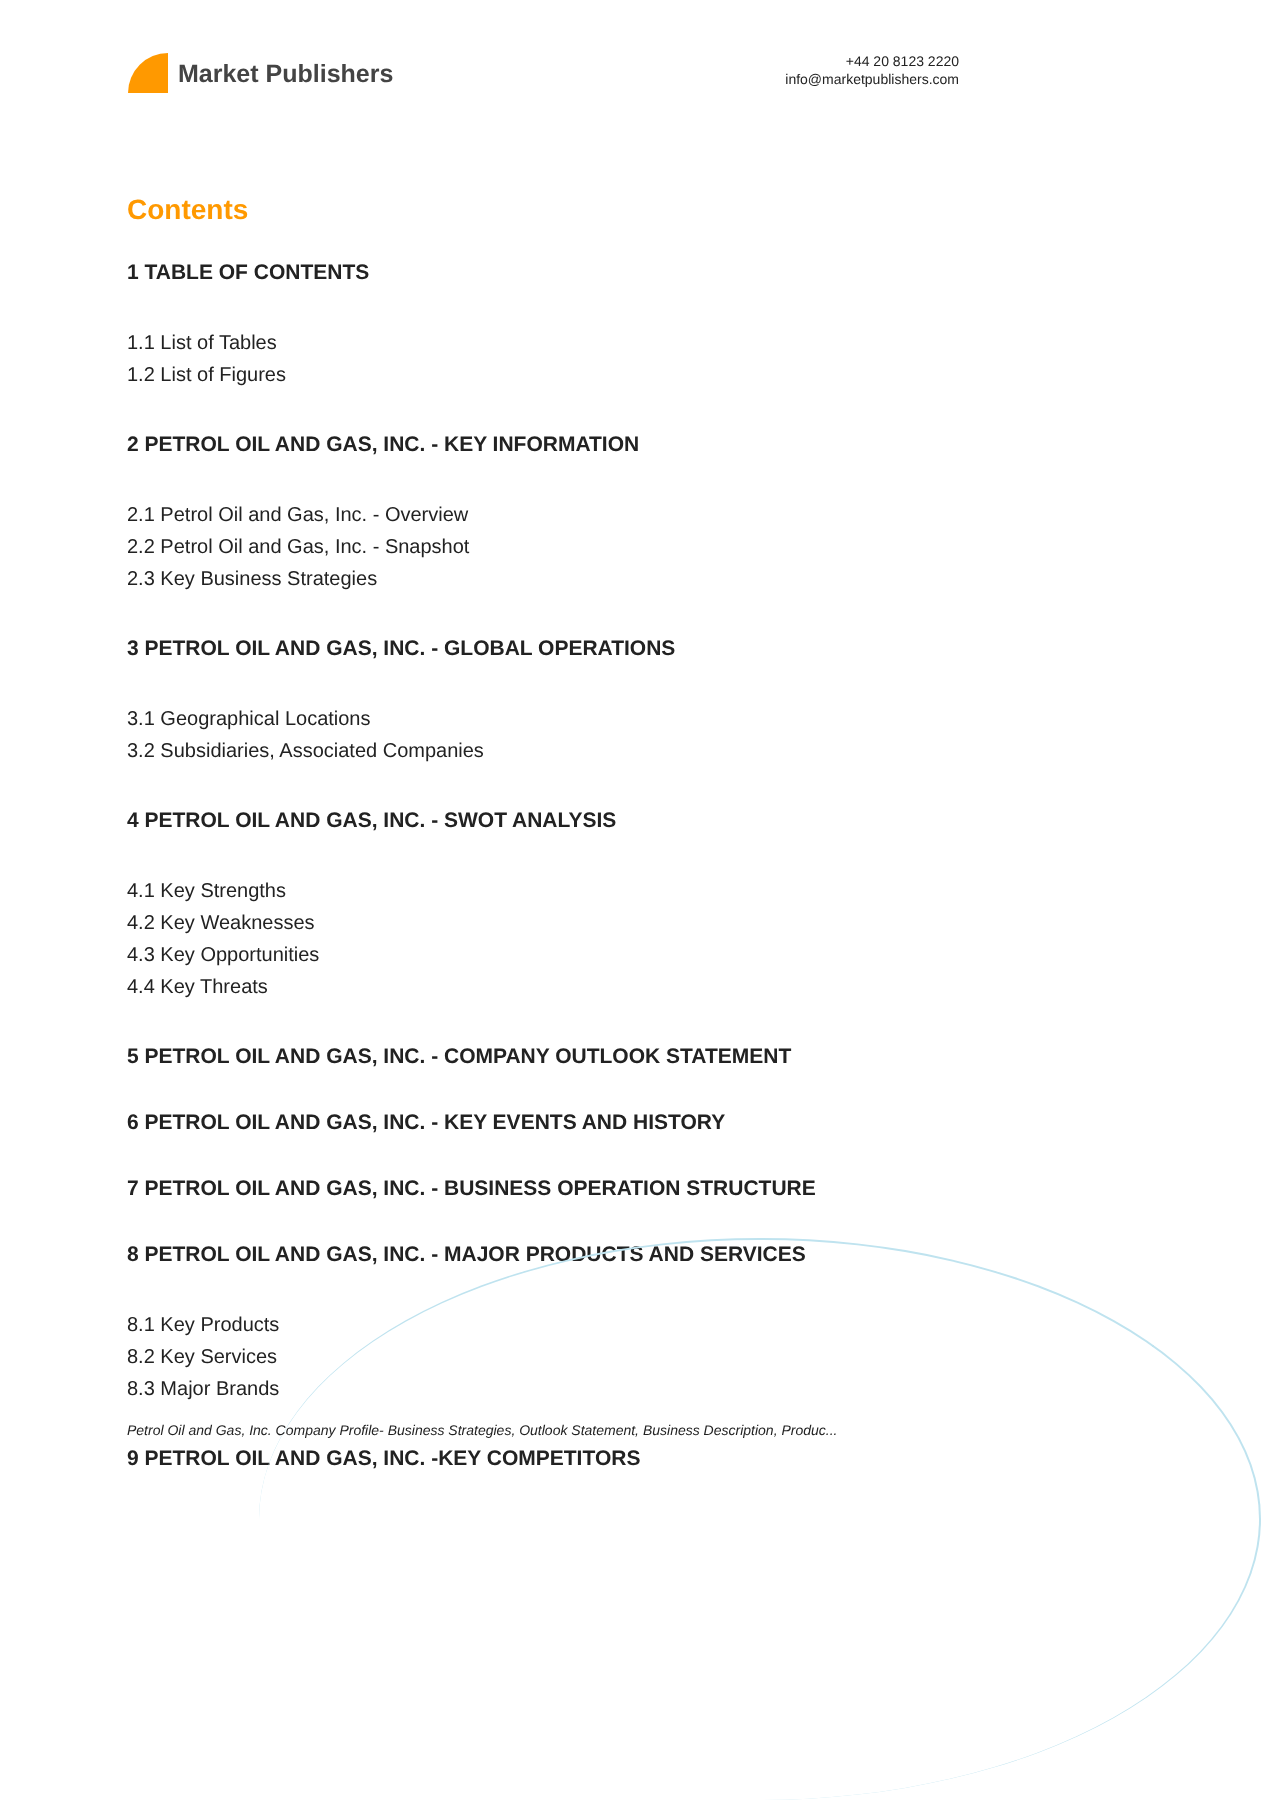Market Publishers
+44 20 8123 2220
info@marketpublishers.com
Contents
1 TABLE OF CONTENTS
1.1 List of Tables
1.2 List of Figures
2 PETROL OIL AND GAS, INC. - KEY INFORMATION
2.1 Petrol Oil and Gas, Inc. - Overview
2.2 Petrol Oil and Gas, Inc. - Snapshot
2.3 Key Business Strategies
3 PETROL OIL AND GAS, INC. - GLOBAL OPERATIONS
3.1 Geographical Locations
3.2 Subsidiaries, Associated Companies
4 PETROL OIL AND GAS, INC. - SWOT ANALYSIS
4.1 Key Strengths
4.2 Key Weaknesses
4.3 Key Opportunities
4.4 Key Threats
5 PETROL OIL AND GAS, INC. - COMPANY OUTLOOK STATEMENT
6 PETROL OIL AND GAS, INC. - KEY EVENTS AND HISTORY
7 PETROL OIL AND GAS, INC. - BUSINESS OPERATION STRUCTURE
8 PETROL OIL AND GAS, INC. - MAJOR PRODUCTS AND SERVICES
8.1 Key Products
8.2 Key Services
8.3 Major Brands
9 PETROL OIL AND GAS, INC. -KEY COMPETITORS
Petrol Oil and Gas, Inc. Company Profile- Business Strategies, Outlook Statement, Business Description, Produc...